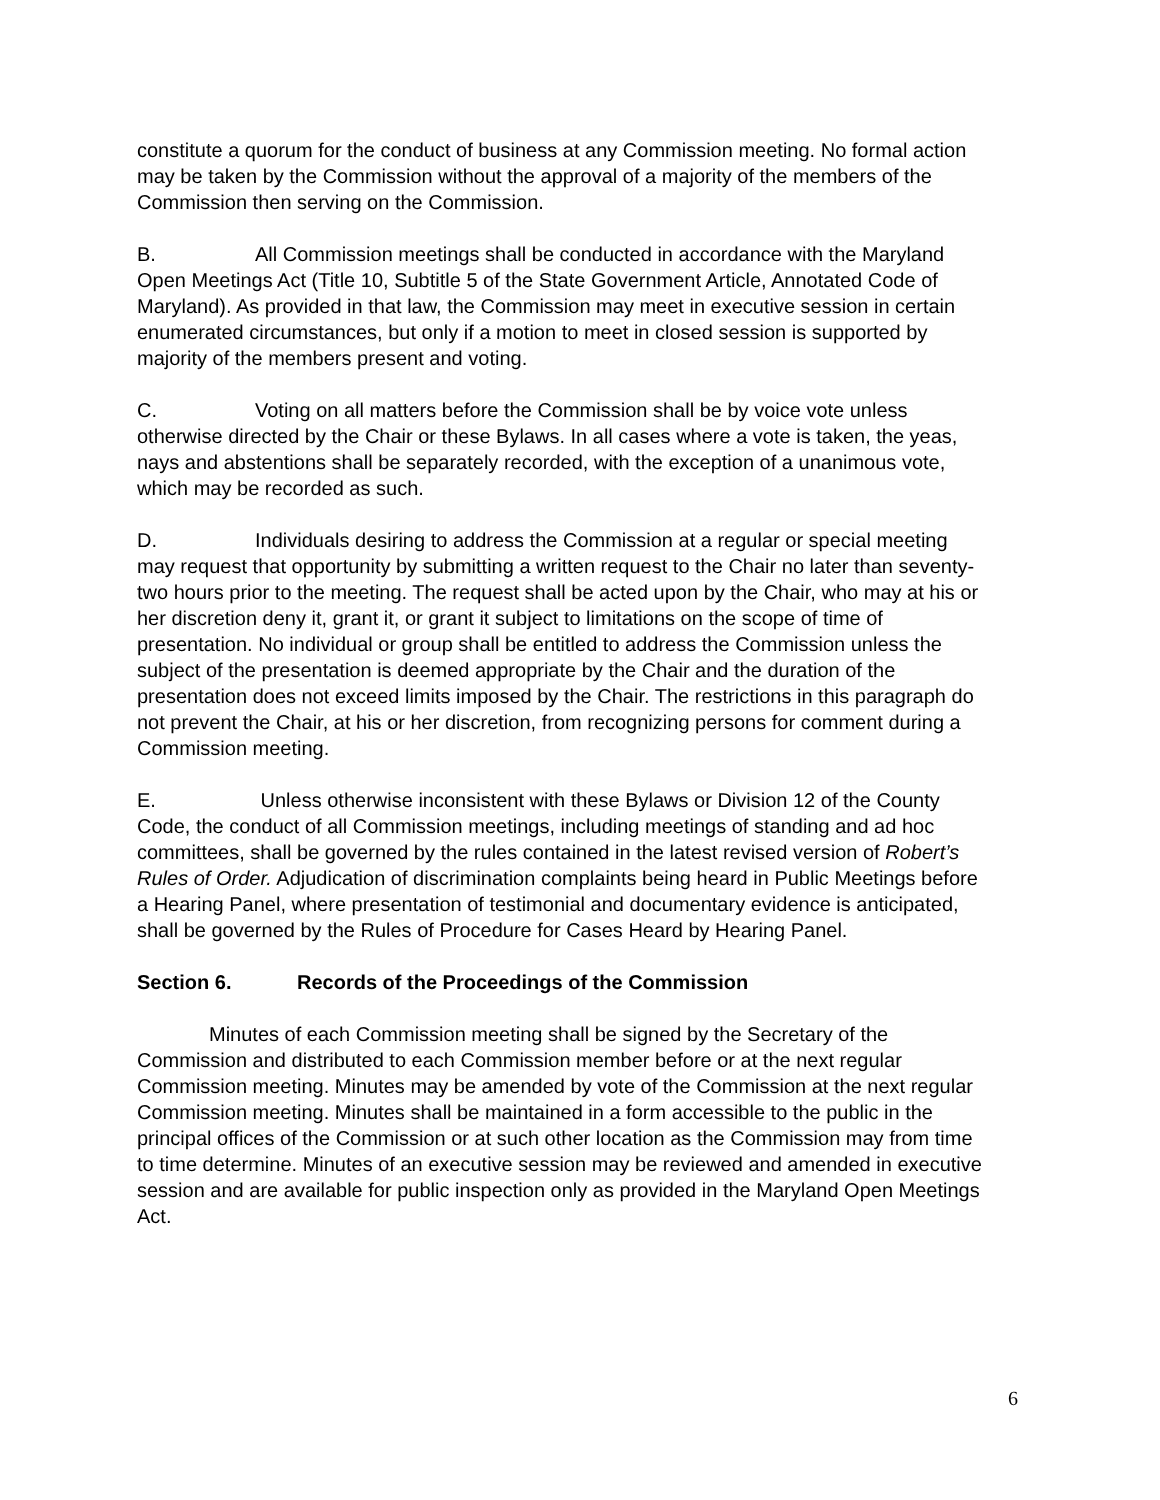constitute a quorum for the conduct of business at any Commission meeting. No formal action may be taken by the Commission without the approval of a majority of the members of the Commission then serving on the Commission.
B. All Commission meetings shall be conducted in accordance with the Maryland Open Meetings Act (Title 10, Subtitle 5 of the State Government Article, Annotated Code of Maryland). As provided in that law, the Commission may meet in executive session in certain enumerated circumstances, but only if a motion to meet in closed session is supported by majority of the members present and voting.
C. Voting on all matters before the Commission shall be by voice vote unless otherwise directed by the Chair or these Bylaws. In all cases where a vote is taken, the yeas, nays and abstentions shall be separately recorded, with the exception of a unanimous vote, which may be recorded as such.
D. Individuals desiring to address the Commission at a regular or special meeting may request that opportunity by submitting a written request to the Chair no later than seventy-two hours prior to the meeting. The request shall be acted upon by the Chair, who may at his or her discretion deny it, grant it, or grant it subject to limitations on the scope of time of presentation. No individual or group shall be entitled to address the Commission unless the subject of the presentation is deemed appropriate by the Chair and the duration of the presentation does not exceed limits imposed by the Chair. The restrictions in this paragraph do not prevent the Chair, at his or her discretion, from recognizing persons for comment during a Commission meeting.
E. Unless otherwise inconsistent with these Bylaws or Division 12 of the County Code, the conduct of all Commission meetings, including meetings of standing and ad hoc committees, shall be governed by the rules contained in the latest revised version of Robert’s Rules of Order. Adjudication of discrimination complaints being heard in Public Meetings before a Hearing Panel, where presentation of testimonial and documentary evidence is anticipated, shall be governed by the Rules of Procedure for Cases Heard by Hearing Panel.
Section 6. Records of the Proceedings of the Commission
Minutes of each Commission meeting shall be signed by the Secretary of the Commission and distributed to each Commission member before or at the next regular Commission meeting. Minutes may be amended by vote of the Commission at the next regular Commission meeting. Minutes shall be maintained in a form accessible to the public in the principal offices of the Commission or at such other location as the Commission may from time to time determine. Minutes of an executive session may be reviewed and amended in executive session and are available for public inspection only as provided in the Maryland Open Meetings Act.
6